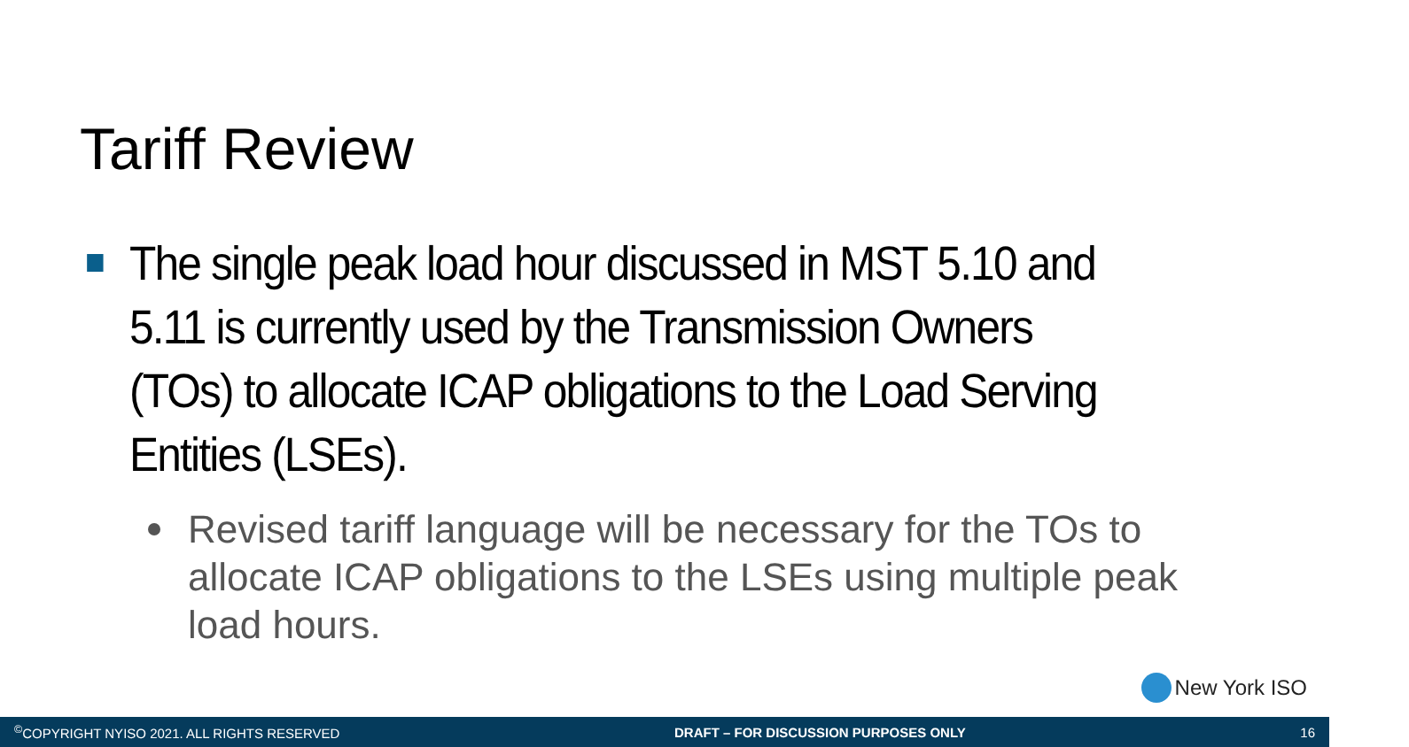Tariff Review
The single peak load hour discussed in MST 5.10 and 5.11 is currently used by the Transmission Owners (TOs) to allocate ICAP obligations to the Load Serving Entities (LSEs).
Revised tariff language will be necessary for the TOs to allocate ICAP obligations to the LSEs using multiple peak load hours.
New York ISO
<sup>©</sup>COPYRIGHT NYISO 2021. ALL RIGHTS RESERVED DRAFT – FOR DISCUSSION PURPOSES ONLY 16